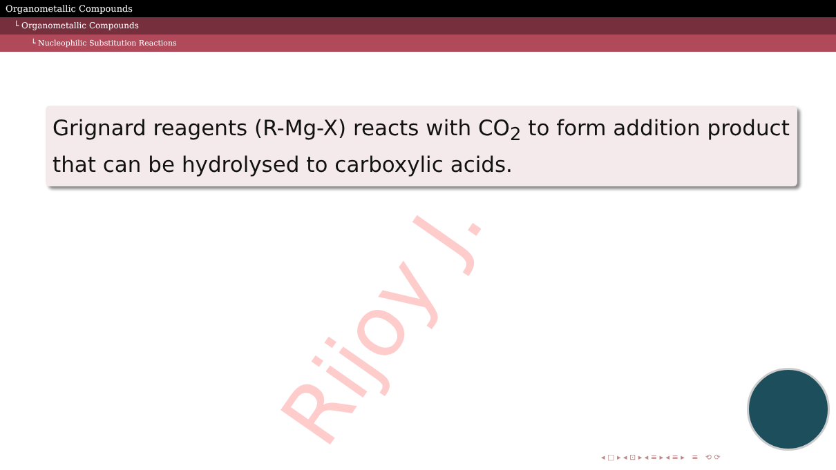Organometallic Compounds
└ Organometallic Compounds
└ Nucleophilic Substitution Reactions
Rijoy J.
Grignard reagents (R-Mg-X) reacts with CO<sub>2</sub> to form addition product that can be hydrolysed to carboxylic acids.
◂ □ ▸ ◂ ⊡ ▸ ◂ ≡ ▸ ◂ ≡ ▸ ≡ ⟲ ⟳